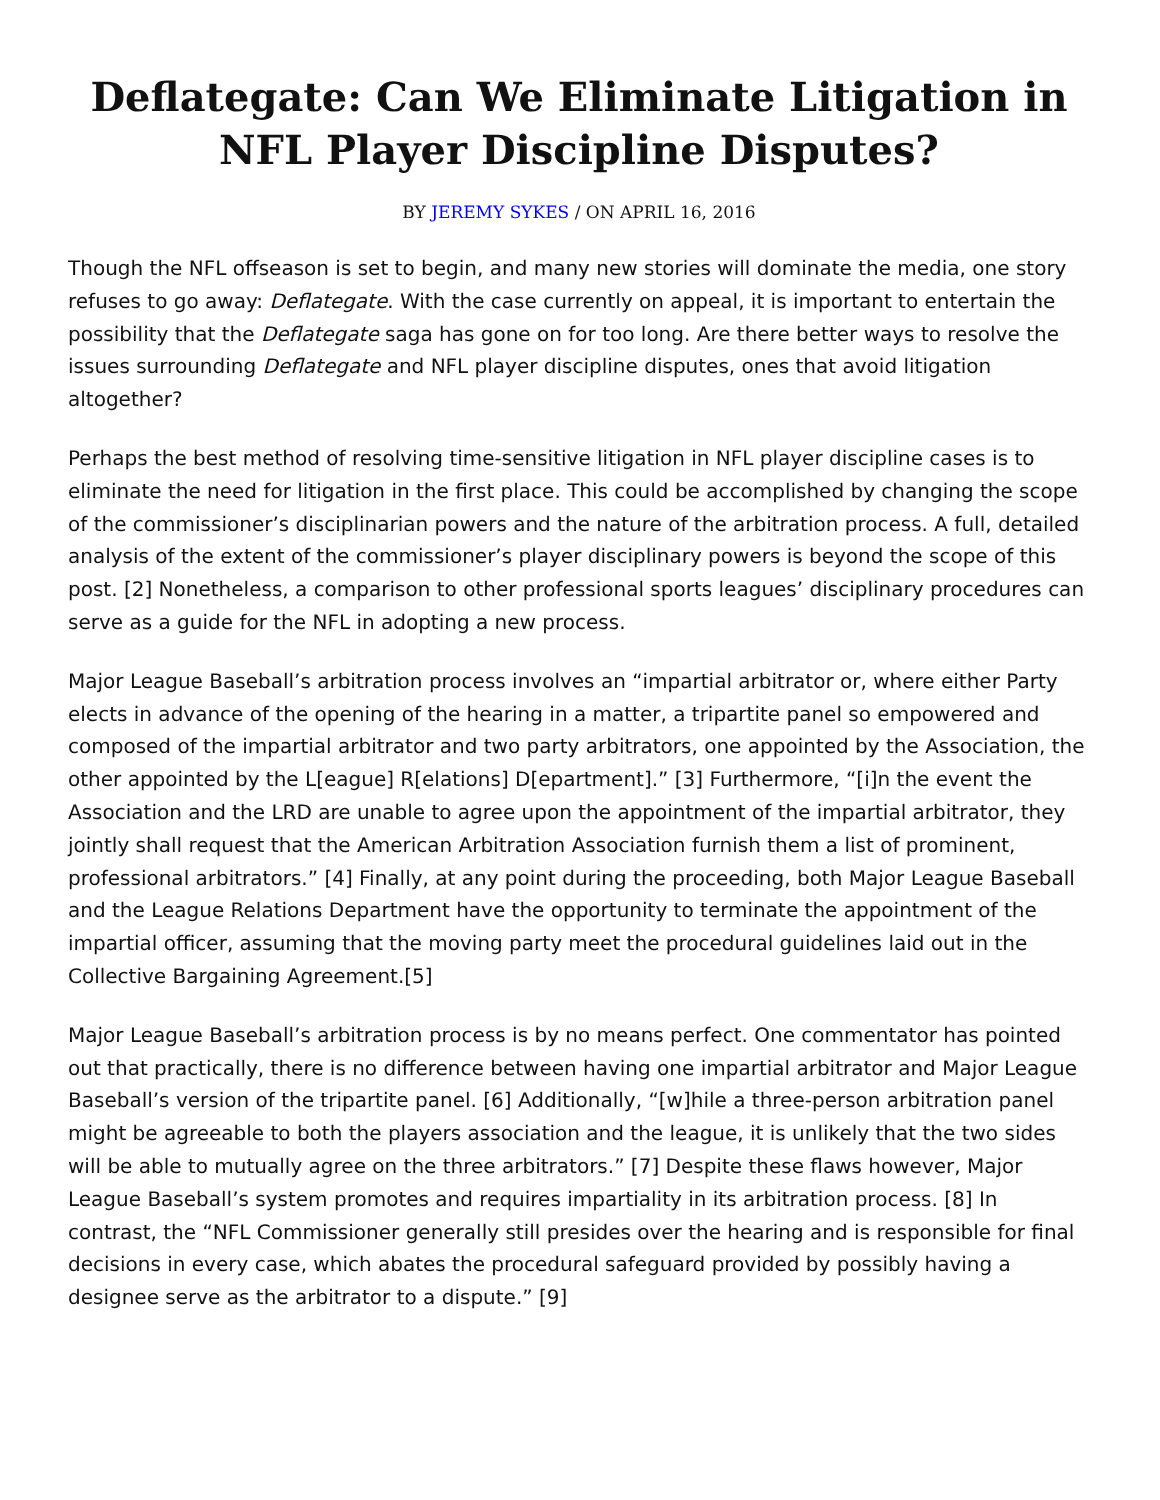Deflategate: Can We Eliminate Litigation in NFL Player Discipline Disputes?
BY JEREMY SYKES / ON APRIL 16, 2016
Though the NFL offseason is set to begin, and many new stories will dominate the media, one story refuses to go away: Deflategate. With the case currently on appeal, it is important to entertain the possibility that the Deflategate saga has gone on for too long. Are there better ways to resolve the issues surrounding Deflategate and NFL player discipline disputes, ones that avoid litigation altogether?
Perhaps the best method of resolving time-sensitive litigation in NFL player discipline cases is to eliminate the need for litigation in the first place. This could be accomplished by changing the scope of the commissioner’s disciplinarian powers and the nature of the arbitration process. A full, detailed analysis of the extent of the commissioner’s player disciplinary powers is beyond the scope of this post. [2] Nonetheless, a comparison to other professional sports leagues’ disciplinary procedures can serve as a guide for the NFL in adopting a new process.
Major League Baseball’s arbitration process involves an “impartial arbitrator or, where either Party elects in advance of the opening of the hearing in a matter, a tripartite panel so empowered and composed of the impartial arbitrator and two party arbitrators, one appointed by the Association, the other appointed by the L[eague] R[elations] D[epartment].” [3] Furthermore, “[i]n the event the Association and the LRD are unable to agree upon the appointment of the impartial arbitrator, they jointly shall request that the American Arbitration Association furnish them a list of prominent, professional arbitrators.” [4] Finally, at any point during the proceeding, both Major League Baseball and the League Relations Department have the opportunity to terminate the appointment of the impartial officer, assuming that the moving party meet the procedural guidelines laid out in the Collective Bargaining Agreement.[5]
Major League Baseball’s arbitration process is by no means perfect. One commentator has pointed out that practically, there is no difference between having one impartial arbitrator and Major League Baseball’s version of the tripartite panel. [6] Additionally, “[w]hile a three-person arbitration panel might be agreeable to both the players association and the league, it is unlikely that the two sides will be able to mutually agree on the three arbitrators.” [7] Despite these flaws however, Major League Baseball’s system promotes and requires impartiality in its arbitration process. [8] In contrast, the “NFL Commissioner generally still presides over the hearing and is responsible for final decisions in every case, which abates the procedural safeguard provided by possibly having a designee serve as the arbitrator to a dispute.” [9]